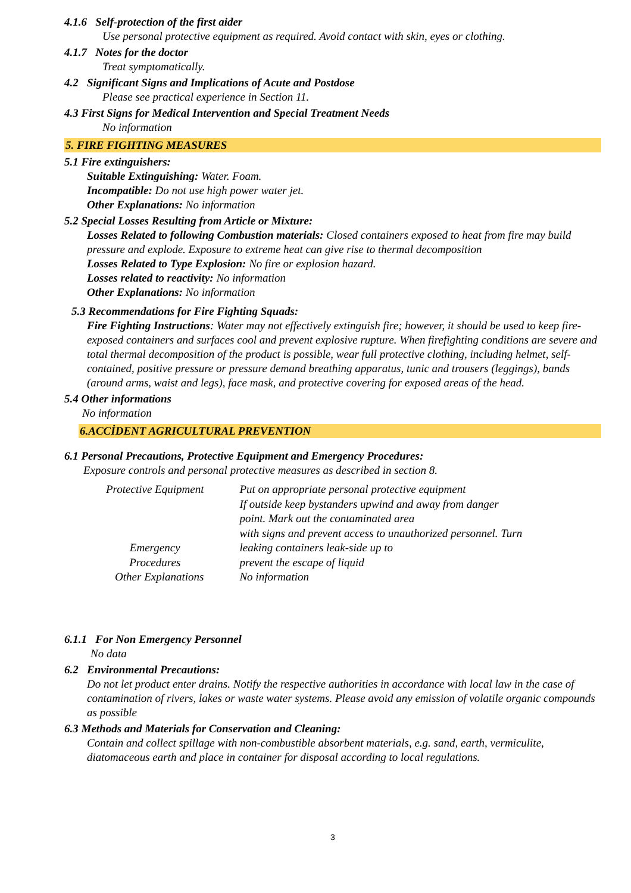4.1.6 Self-protection of the first aider
Use personal protective equipment as required. Avoid contact with skin, eyes or clothing.
4.1.7 Notes for the doctor
Treat symptomatically.
4.2 Significant Signs and Implications of Acute and Postdose
Please see practical experience in Section 11.
4.3 First Signs for Medical Intervention and Special Treatment Needs
No information
5. FIRE FIGHTING MEASURES
5.1 Fire extinguishers:
Suitable Extinguishing: Water. Foam.
Incompatible: Do not use high power water jet.
Other Explanations: No information
5.2 Special Losses Resulting from Article or Mixture:
Losses Related to following Combustion materials: Closed containers exposed to heat from fire may build pressure and explode. Exposure to extreme heat can give rise to thermal decomposition
Losses Related to Type Explosion: No fire or explosion hazard.
Losses related to reactivity: No information
Other Explanations: No information
5.3 Recommendations for Fire Fighting Squads:
Fire Fighting Instructions: Water may not effectively extinguish fire; however, it should be used to keep fire-exposed containers and surfaces cool and prevent explosive rupture. When firefighting conditions are severe and total thermal decomposition of the product is possible, wear full protective clothing, including helmet, self-contained, positive pressure or pressure demand breathing apparatus, tunic and trousers (leggings), bands (around arms, waist and legs), face mask, and protective covering for exposed areas of the head.
5.4 Other informations
No information
6.ACCİDENT AGRICULTURAL PREVENTION
6.1 Personal Precautions, Protective Equipment and Emergency Procedures:
Exposure controls and personal protective measures as described in section 8.
| Protective Equipment | Put on appropriate personal protective equipment If outside keep bystanders upwind and away from danger point. Mark out the contaminated area with signs and prevent access to unauthorized personnel. Turn |
| Emergency Procedures | leaking containers leak-side up to prevent the escape of liquid |
| Other Explanations | No information |
6.1.1 For Non Emergency Personnel
No data
6.2 Environmental Precautions:
Do not let product enter drains. Notify the respective authorities in accordance with local law in the case of contamination of rivers, lakes or waste water systems. Please avoid any emission of volatile organic compounds as possible
6.3 Methods and Materials for Conservation and Cleaning:
Contain and collect spillage with non-combustible absorbent materials, e.g. sand, earth, vermiculite, diatomaceous earth and place in container for disposal according to local regulations.
3